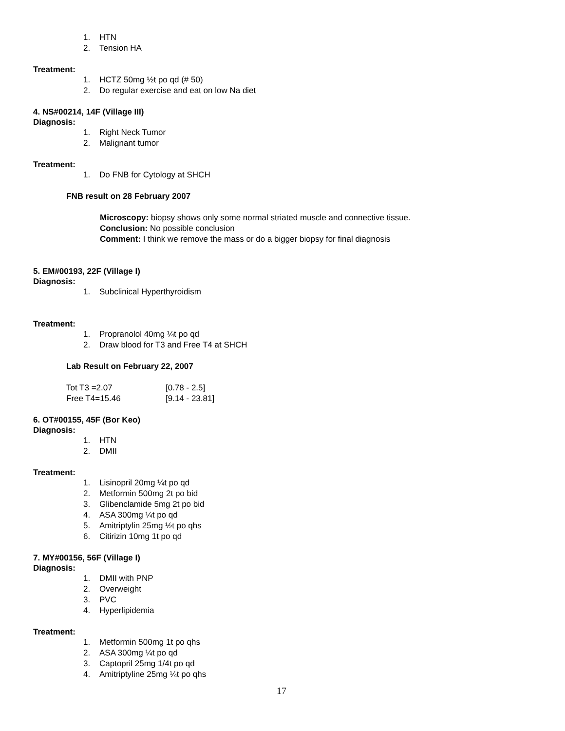1. HTN
2. Tension HA
Treatment:
1. HCTZ 50mg ½t po qd (# 50)
2. Do regular exercise and eat on low Na diet
4. NS#00214, 14F (Village III)
Diagnosis:
1. Right Neck Tumor
2. Malignant tumor
Treatment:
1. Do FNB for Cytology at SHCH
FNB result on 28 February 2007
Microscopy: biopsy shows only some normal striated muscle and connective tissue.
Conclusion: No possible conclusion
Comment: I think we remove the mass or do a bigger biopsy for final diagnosis
5. EM#00193, 22F (Village I)
Diagnosis:
1. Subclinical Hyperthyroidism
Treatment:
1. Propranolol 40mg ¼t po qd
2. Draw blood for T3 and Free T4 at SHCH
Lab Result on February 22, 2007
| Tot T3 =2.07 | [0.78 - 2.5] |
| Free T4=15.46 | [9.14 - 23.81] |
6. OT#00155, 45F (Bor Keo)
Diagnosis:
1. HTN
2. DMII
Treatment:
1. Lisinopril 20mg ¼t po qd
2. Metformin 500mg 2t po bid
3. Glibenclamide 5mg 2t po bid
4. ASA 300mg ¼t po qd
5. Amitriptylin 25mg ½t po qhs
6. Citirizin 10mg 1t po qd
7. MY#00156, 56F (Village I)
Diagnosis:
1. DMII with PNP
2. Overweight
3. PVC
4. Hyperlipidemia
Treatment:
1. Metformin 500mg 1t po qhs
2. ASA 300mg ¼t po qd
3. Captopril 25mg 1/4t po qd
4. Amitriptyline 25mg ¼t po qhs
17